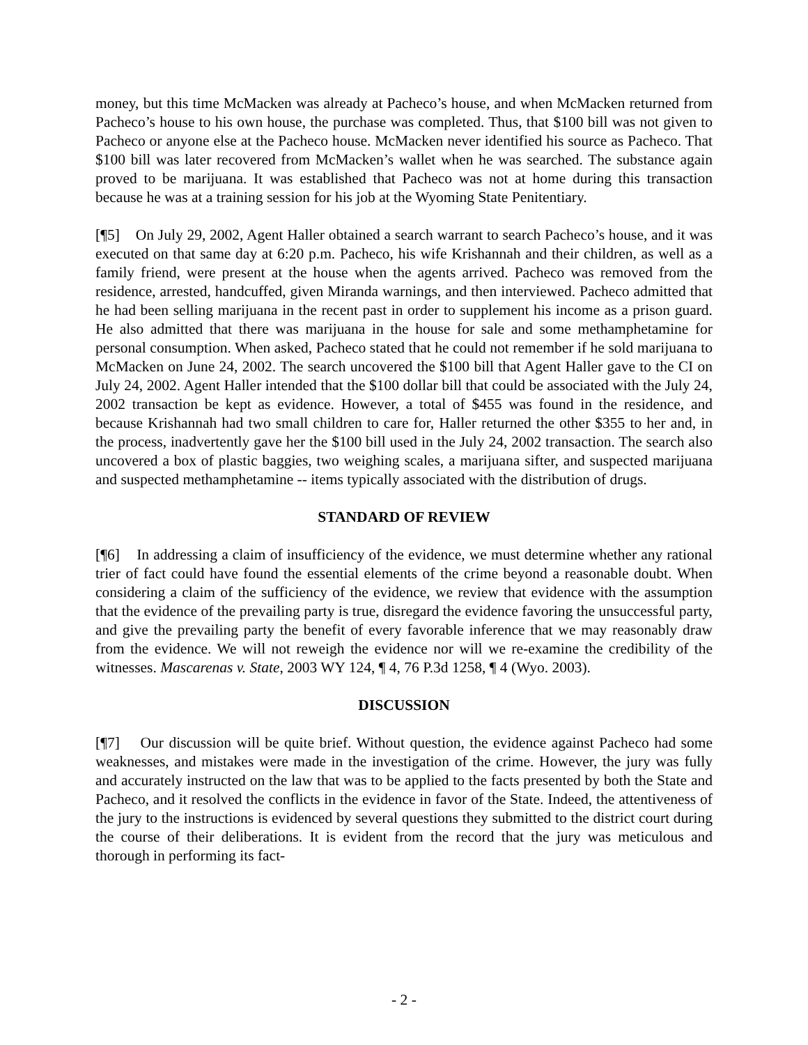money, but this time McMacken was already at Pacheco’s house, and when McMacken returned from Pacheco’s house to his own house, the purchase was completed. Thus, that $100 bill was not given to Pacheco or anyone else at the Pacheco house. McMacken never identified his source as Pacheco. That $100 bill was later recovered from McMacken’s wallet when he was searched. The substance again proved to be marijuana. It was established that Pacheco was not at home during this transaction because he was at a training session for his job at the Wyoming State Penitentiary.
[¶5] On July 29, 2002, Agent Haller obtained a search warrant to search Pacheco’s house, and it was executed on that same day at 6:20 p.m. Pacheco, his wife Krishannah and their children, as well as a family friend, were present at the house when the agents arrived. Pacheco was removed from the residence, arrested, handcuffed, given Miranda warnings, and then interviewed. Pacheco admitted that he had been selling marijuana in the recent past in order to supplement his income as a prison guard. He also admitted that there was marijuana in the house for sale and some methamphetamine for personal consumption. When asked, Pacheco stated that he could not remember if he sold marijuana to McMacken on June 24, 2002. The search uncovered the $100 bill that Agent Haller gave to the CI on July 24, 2002. Agent Haller intended that the $100 dollar bill that could be associated with the July 24, 2002 transaction be kept as evidence. However, a total of $455 was found in the residence, and because Krishannah had two small children to care for, Haller returned the other $355 to her and, in the process, inadvertently gave her the $100 bill used in the July 24, 2002 transaction. The search also uncovered a box of plastic baggies, two weighing scales, a marijuana sifter, and suspected marijuana and suspected methamphetamine -- items typically associated with the distribution of drugs.
STANDARD OF REVIEW
[¶6] In addressing a claim of insufficiency of the evidence, we must determine whether any rational trier of fact could have found the essential elements of the crime beyond a reasonable doubt. When considering a claim of the sufficiency of the evidence, we review that evidence with the assumption that the evidence of the prevailing party is true, disregard the evidence favoring the unsuccessful party, and give the prevailing party the benefit of every favorable inference that we may reasonably draw from the evidence. We will not reweigh the evidence nor will we re-examine the credibility of the witnesses. Mascarenas v. State, 2003 WY 124, ¶ 4, 76 P.3d 1258, ¶ 4 (Wyo. 2003).
DISCUSSION
[¶7] Our discussion will be quite brief. Without question, the evidence against Pacheco had some weaknesses, and mistakes were made in the investigation of the crime. However, the jury was fully and accurately instructed on the law that was to be applied to the facts presented by both the State and Pacheco, and it resolved the conflicts in the evidence in favor of the State. Indeed, the attentiveness of the jury to the instructions is evidenced by several questions they submitted to the district court during the course of their deliberations. It is evident from the record that the jury was meticulous and thorough in performing its fact-
- 2 -